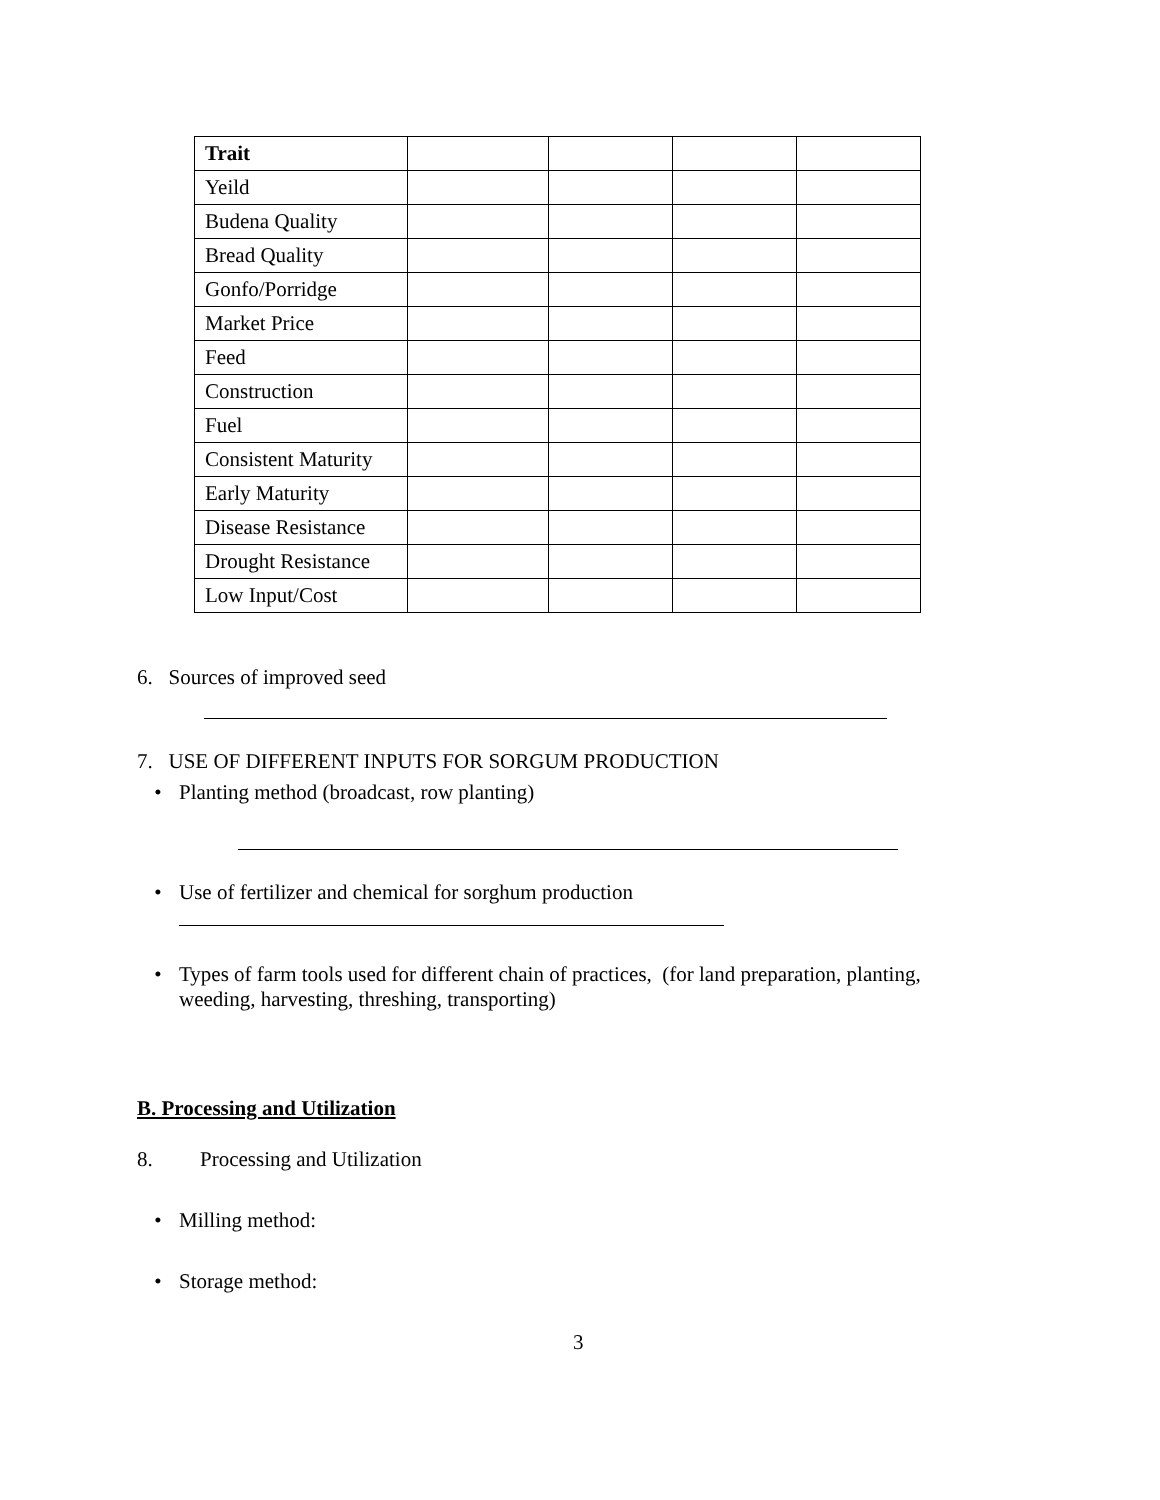| Trait | | | | |
| Yeild | | | | |
| Budena Quality | | | | |
| Bread Quality | | | | |
| Gonfo/Porridge | | | | |
| Market Price | | | | |
| Feed | | | | |
| Construction | | | | |
| Fuel | | | | |
| Consistent Maturity | | | | |
| Early Maturity | | | | |
| Disease Resistance | | | | |
| Drought Resistance | | | | |
| Low Input/Cost | | | | |
6. Sources of improved seed
7. USE OF DIFFERENT INPUTS FOR SORGUM PRODUCTION
• Planting method (broadcast, row planting)
• Use of fertilizer and chemical for sorghum production
• Types of farm tools used for different chain of practices, (for land preparation, planting, weeding, harvesting, threshing, transporting)
B. Processing and Utilization
8. Processing and Utilization
• Milling method:
• Storage method:
3